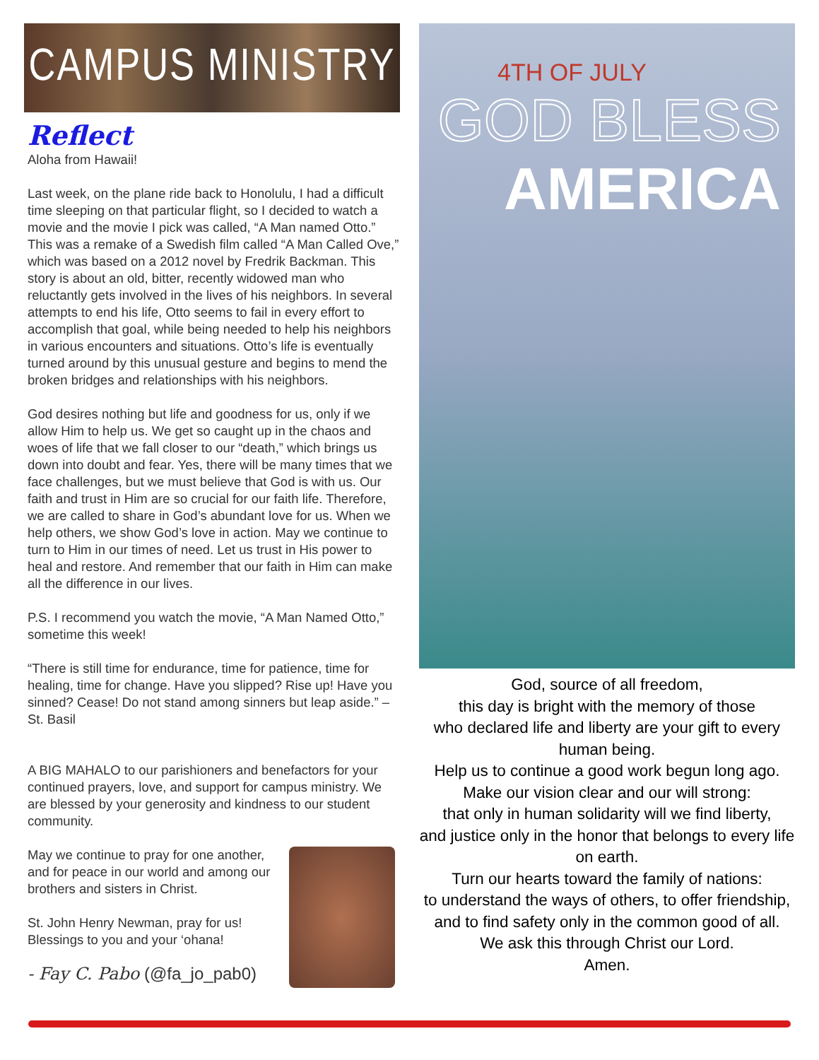CAMPUS MINISTRY
Reflect
Aloha from Hawaii!
Last week, on the plane ride back to Honolulu, I had a difficult time sleeping on that particular flight, so I decided to watch a movie and the movie I pick was called, “A Man named Otto.” This was a remake of a Swedish film called “A Man Called Ove,” which was based on a 2012 novel by Fredrik Backman. This story is about an old, bitter, recently widowed man who reluctantly gets involved in the lives of his neighbors. In several attempts to end his life, Otto seems to fail in every effort to accomplish that goal, while being needed to help his neighbors in various encounters and situations. Otto’s life is eventually turned around by this unusual gesture and begins to mend the broken bridges and relationships with his neighbors.
God desires nothing but life and goodness for us, only if we allow Him to help us. We get so caught up in the chaos and woes of life that we fall closer to our “death,” which brings us down into doubt and fear. Yes, there will be many times that we face challenges, but we must believe that God is with us. Our faith and trust in Him are so crucial for our faith life. Therefore, we are called to share in God’s abundant love for us. When we help others, we show God’s love in action. May we continue to turn to Him in our times of need. Let us trust in His power to heal and restore. And remember that our faith in Him can make all the difference in our lives.
P.S. I recommend you watch the movie, “A Man Named Otto,” sometime this week!
“There is still time for endurance, time for patience, time for healing, time for change. Have you slipped? Rise up! Have you sinned? Cease! Do not stand among sinners but leap aside.” – St. Basil
A BIG MAHALO to our parishioners and benefactors for your continued prayers, love, and support for campus ministry. We are blessed by your generosity and kindness to our student community.
May we continue to pray for one another, and for peace in our world and among our brothers and sisters in Christ.
St. John Henry Newman, pray for us!
Blessings to you and your ‘ohana!
- Fay C. Pabo (@fa_jo_pab0)
4TH OF JULY
GOD BLESS
AMERICA
God, source of all freedom,
this day is bright with the memory of those
who declared life and liberty are your gift to every human being.
Help us to continue a good work begun long ago.
Make our vision clear and our will strong:
that only in human solidarity will we find liberty,
and justice only in the honor that belongs to every life on earth.
Turn our hearts toward the family of nations:
to understand the ways of others, to offer friendship,
and to find safety only in the common good of all.
We ask this through Christ our Lord.
Amen.